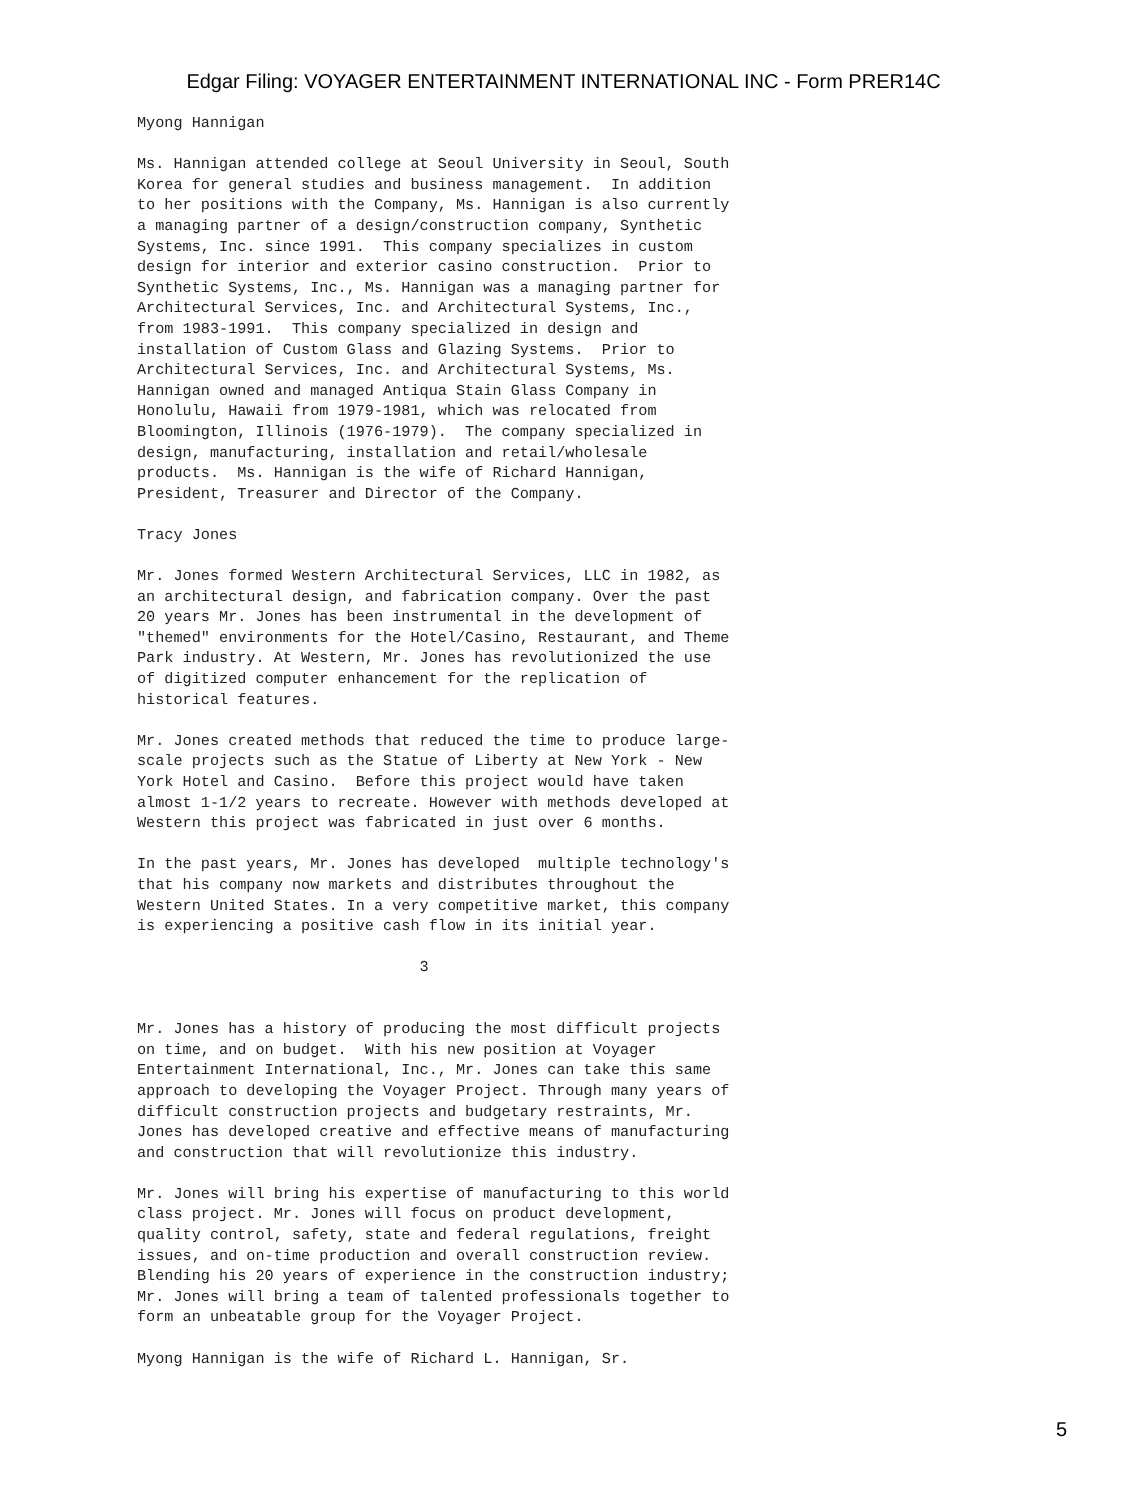Edgar Filing: VOYAGER ENTERTAINMENT INTERNATIONAL INC - Form PRER14C
Myong Hannigan

Ms. Hannigan attended college at Seoul University in Seoul, South
Korea for general studies and business management.  In addition
to her positions with the Company, Ms. Hannigan is also currently
a managing partner of a design/construction company, Synthetic
Systems, Inc. since 1991.  This company specializes in custom
design for interior and exterior casino construction.  Prior to
Synthetic Systems, Inc., Ms. Hannigan was a managing partner for
Architectural Services, Inc. and Architectural Systems, Inc.,
from 1983-1991.  This company specialized in design and
installation of Custom Glass and Glazing Systems.  Prior to
Architectural Services, Inc. and Architectural Systems, Ms.
Hannigan owned and managed Antiqua Stain Glass Company in
Honolulu, Hawaii from 1979-1981, which was relocated from
Bloomington, Illinois (1976-1979).  The company specialized in
design, manufacturing, installation and retail/wholesale
products.  Ms. Hannigan is the wife of Richard Hannigan,
President, Treasurer and Director of the Company.

Tracy Jones

Mr. Jones formed Western Architectural Services, LLC in 1982, as
an architectural design, and fabrication company. Over the past
20 years Mr. Jones has been instrumental in the development of
"themed" environments for the Hotel/Casino, Restaurant, and Theme
Park industry. At Western, Mr. Jones has revolutionized the use
of digitized computer enhancement for the replication of
historical features.

Mr. Jones created methods that reduced the time to produce large-
scale projects such as the Statue of Liberty at New York - New
York Hotel and Casino.  Before this project would have taken
almost 1-1/2 years to recreate. However with methods developed at
Western this project was fabricated in just over 6 months.

In the past years, Mr. Jones has developed  multiple technology's
that his company now markets and distributes throughout the
Western United States. In a very competitive market, this company
is experiencing a positive cash flow in its initial year.

                               3


Mr. Jones has a history of producing the most difficult projects
on time, and on budget.  With his new position at Voyager
Entertainment International, Inc., Mr. Jones can take this same
approach to developing the Voyager Project. Through many years of
difficult construction projects and budgetary restraints, Mr.
Jones has developed creative and effective means of manufacturing
and construction that will revolutionize this industry.

Mr. Jones will bring his expertise of manufacturing to this world
class project. Mr. Jones will focus on product development,
quality control, safety, state and federal regulations, freight
issues, and on-time production and overall construction review.
Blending his 20 years of experience in the construction industry;
Mr. Jones will bring a team of talented professionals together to
form an unbeatable group for the Voyager Project.

Myong Hannigan is the wife of Richard L. Hannigan, Sr.
5